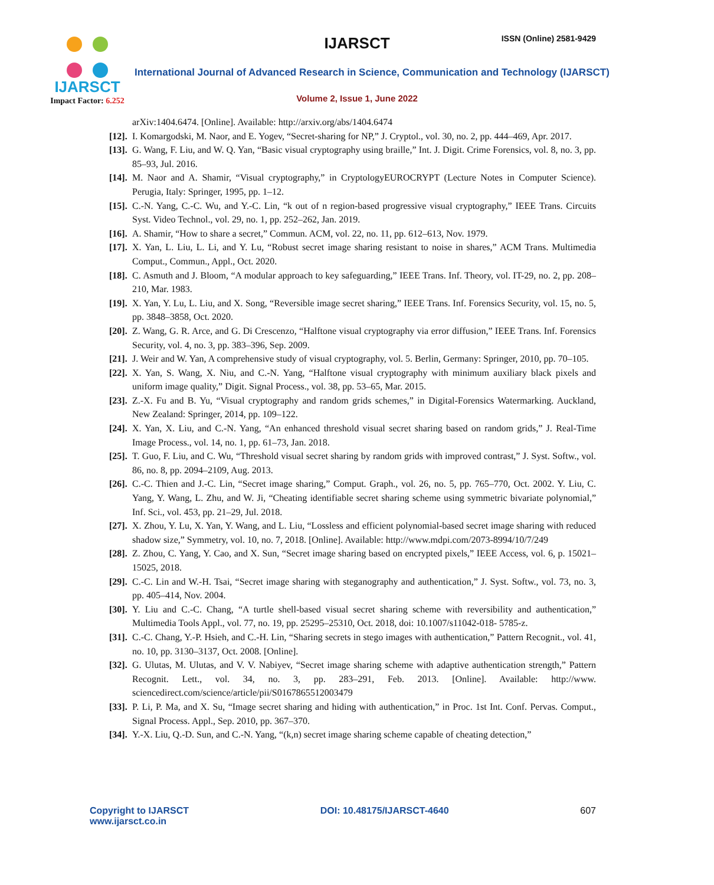IJARSCT
Impact Factor: 6.252
IJARSCT ISSN (Online) 2581-9429
International Journal of Advanced Research in Science, Communication and Technology (IJARSCT)
Volume 2, Issue 1, June 2022
arXiv:1404.6474. [Online]. Available: http://arxiv.org/abs/1404.6474
[12].
I. Komargodski, M. Naor, and E. Yogev, “Secret-sharing for NP,” J. Cryptol., vol. 30, no. 2, pp. 444–469, Apr. 2017.
[13].
G. Wang, F. Liu, and W. Q. Yan, “Basic visual cryptography using braille,” Int. J. Digit. Crime Forensics, vol. 8, no. 3, pp. 85–93, Jul. 2016.
[14].
M. Naor and A. Shamir, “Visual cryptography,” in CryptologyEUROCRYPT (Lecture Notes in Computer Science). Perugia, Italy: Springer, 1995, pp. 1–12.
[15].
C.-N. Yang, C.-C. Wu, and Y.-C. Lin, “k out of n region-based progressive visual cryptography,” IEEE Trans. Circuits Syst. Video Technol., vol. 29, no. 1, pp. 252–262, Jan. 2019.
[16].
A. Shamir, “How to share a secret,” Commun. ACM, vol. 22, no. 11, pp. 612–613, Nov. 1979.
[17].
X. Yan, L. Liu, L. Li, and Y. Lu, “Robust secret image sharing resistant to noise in shares,” ACM Trans. Multimedia Comput., Commun., Appl., Oct. 2020.
[18].
C. Asmuth and J. Bloom, “A modular approach to key safeguarding,” IEEE Trans. Inf. Theory, vol. IT-29, no. 2, pp. 208–210, Mar. 1983.
[19].
X. Yan, Y. Lu, L. Liu, and X. Song, “Reversible image secret sharing,” IEEE Trans. Inf. Forensics Security, vol. 15, no. 5, pp. 3848–3858, Oct. 2020.
[20].
Z. Wang, G. R. Arce, and G. Di Crescenzo, “Halftone visual cryptography via error diffusion,” IEEE Trans. Inf. Forensics Security, vol. 4, no. 3, pp. 383–396, Sep. 2009.
[21].
J. Weir and W. Yan, A comprehensive study of visual cryptography, vol. 5. Berlin, Germany: Springer, 2010, pp. 70–105.
[22].
X. Yan, S. Wang, X. Niu, and C.-N. Yang, “Halftone visual cryptography with minimum auxiliary black pixels and uniform image quality,” Digit. Signal Process., vol. 38, pp. 53–65, Mar. 2015.
[23].
Z.-X. Fu and B. Yu, “Visual cryptography and random grids schemes,” in Digital-Forensics Watermarking. Auckland, New Zealand: Springer, 2014, pp. 109–122.
[24].
X. Yan, X. Liu, and C.-N. Yang, “An enhanced threshold visual secret sharing based on random grids,” J. Real-Time Image Process., vol. 14, no. 1, pp. 61–73, Jan. 2018.
[25].
T. Guo, F. Liu, and C. Wu, “Threshold visual secret sharing by random grids with improved contrast,” J. Syst. Softw., vol. 86, no. 8, pp. 2094–2109, Aug. 2013.
[26].
C.-C. Thien and J.-C. Lin, “Secret image sharing,” Comput. Graph., vol. 26, no. 5, pp. 765–770, Oct. 2002. Y. Liu, C. Yang, Y. Wang, L. Zhu, and W. Ji, “Cheating identifiable secret sharing scheme using symmetric bivariate polynomial,” Inf. Sci., vol. 453, pp. 21–29, Jul. 2018.
[27].
X. Zhou, Y. Lu, X. Yan, Y. Wang, and L. Liu, “Lossless and efficient polynomial-based secret image sharing with reduced shadow size,” Symmetry, vol. 10, no. 7, 2018. [Online]. Available: http://www.mdpi.com/2073-8994/10/7/249
[28].
Z. Zhou, C. Yang, Y. Cao, and X. Sun, “Secret image sharing based on encrypted pixels,” IEEE Access, vol. 6, p. 15021–15025, 2018.
[29].
C.-C. Lin and W.-H. Tsai, “Secret image sharing with steganography and authentication,” J. Syst. Softw., vol. 73, no. 3, pp. 405–414, Nov. 2004.
[30].
Y. Liu and C.-C. Chang, “A turtle shell-based visual secret sharing scheme with reversibility and authentication,” Multimedia Tools Appl., vol. 77, no. 19, pp. 25295–25310, Oct. 2018, doi: 10.1007/s11042-018- 5785-z.
[31].
C.-C. Chang, Y.-P. Hsieh, and C.-H. Lin, “Sharing secrets in stego images with authentication,” Pattern Recognit., vol. 41, no. 10, pp. 3130–3137, Oct. 2008. [Online].
[32].
G. Ulutas, M. Ulutas, and V. V. Nabiyev, “Secret image sharing scheme with adaptive authentication strength,” Pattern Recognit. Lett., vol. 34, no. 3, pp. 283–291, Feb. 2013. [Online]. Available: http://www. sciencedirect.com/science/article/pii/S0167865512003479
[33].
P. Li, P. Ma, and X. Su, “Image secret sharing and hiding with authentication,” in Proc. 1st Int. Conf. Pervas. Comput., Signal Process. Appl., Sep. 2010, pp. 367–370.
[34].
Y.-X. Liu, Q.-D. Sun, and C.-N. Yang, “(k,n) secret image sharing scheme capable of cheating detection,”
Copyright to IJARSCT
www.ijarsct.co.in
DOI: 10.48175/IJARSCT-4640 607